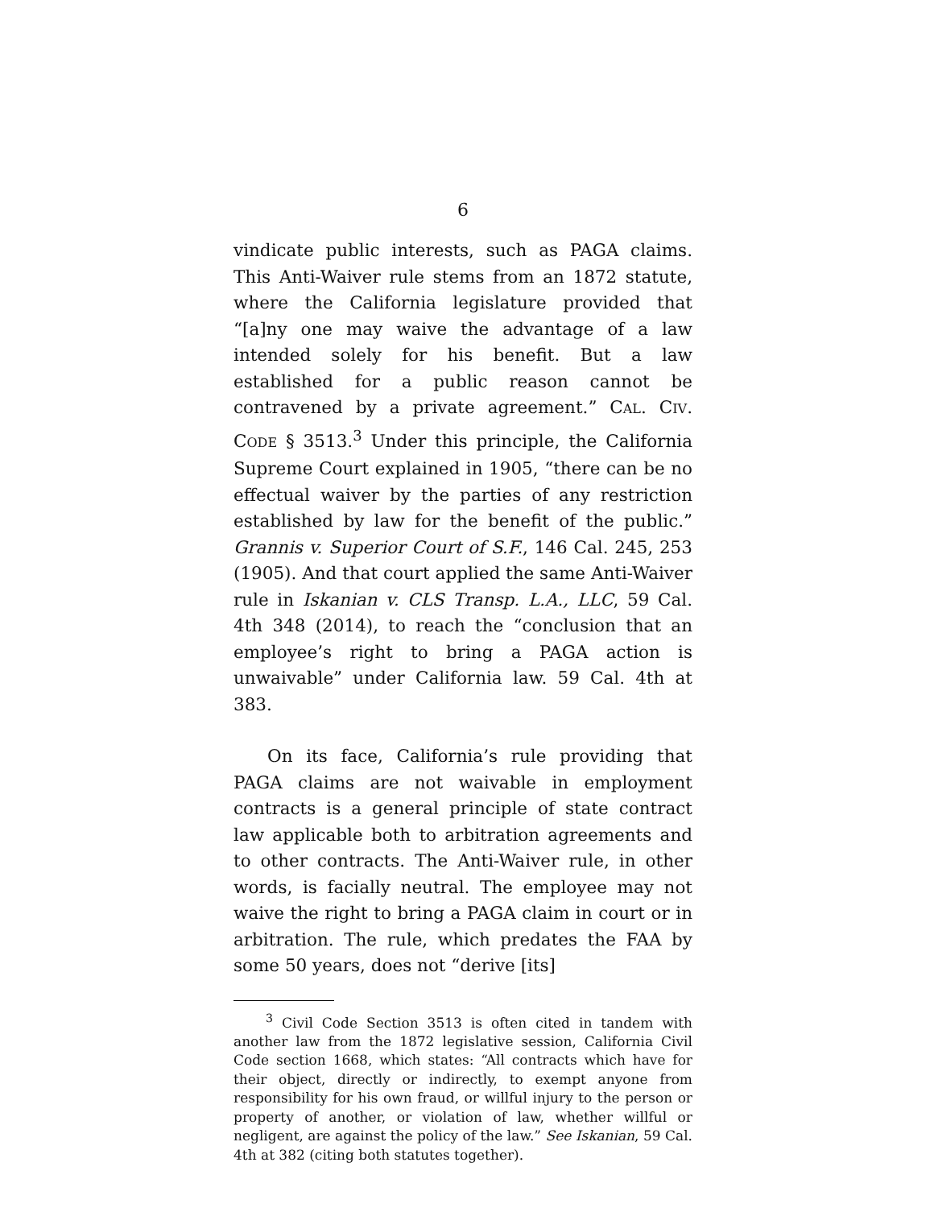6
vindicate public interests, such as PAGA claims. This Anti-Waiver rule stems from an 1872 statute, where the California legislature provided that “[a]ny one may waive the advantage of a law intended solely for his benefit. But a law established for a public reason cannot be contravened by a private agreement.” CAL. CIV. CODE § 3513.<sup>3</sup> Under this principle, the California Supreme Court explained in 1905, “there can be no effectual waiver by the parties of any restriction established by law for the benefit of the public.” Grannis v. Superior Court of S.F., 146 Cal. 245, 253 (1905). And that court applied the same Anti-Waiver rule in Iskanian v. CLS Transp. L.A., LLC, 59 Cal. 4th 348 (2014), to reach the “conclusion that an employee’s right to bring a PAGA action is unwaivable” under California law. 59 Cal. 4th at 383.
On its face, California’s rule providing that PAGA claims are not waivable in employment contracts is a general principle of state contract law applicable both to arbitration agreements and to other contracts. The Anti-Waiver rule, in other words, is facially neutral. The employee may not waive the right to bring a PAGA claim in court or in arbitration. The rule, which predates the FAA by some 50 years, does not “derive [its]
<sup>3</sup> Civil Code Section 3513 is often cited in tandem with another law from the 1872 legislative session, California Civil Code section 1668, which states: “All contracts which have for their object, directly or indirectly, to exempt anyone from responsibility for his own fraud, or willful injury to the person or property of another, or violation of law, whether willful or negligent, are against the policy of the law.” See Iskanian, 59 Cal. 4th at 382 (citing both statutes together).